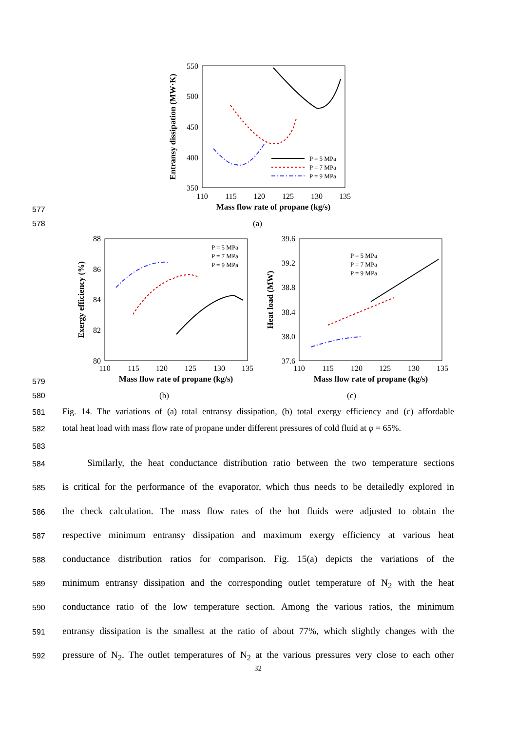550
500
450
400
350
110
115
120
125
130
135
Mass flow rate of propane (kg/s)
Entransy dissipation (MW·K)
P = 5 MPa
P = 7 MPa
P = 9 MPa
577
578 (a)
88
86
84
82
80
110
115
120
125
130
135
Mass flow rate of propane (kg/s)
Exergy efficiency (%)
P = 5 MPa
P = 7 MPa
P = 9 MPa
39.6
39.2
38.8
38.4
38.0
37.6
110
115
120
125
130
135
Mass flow rate of propane (kg/s)
Heat load (MW)
P = 5 MPa
P = 7 MPa
P = 9 MPa
579
580 (b) (c)
581
Fig. 14. The variations of (a) total entransy dissipation, (b) total exergy efficiency and (c) affordable
582
total heat load with mass flow rate of propane under different pressures of cold fluid at φ = 65%.
583
584
Similarly, the heat conductance distribution ratio between the two temperature sections
585
is critical for the performance of the evaporator, which thus needs to be detailedly explored in
586
the check calculation. The mass flow rates of the hot fluids were adjusted to obtain the
587
respective minimum entransy dissipation and maximum exergy efficiency at various heat
588
conductance distribution ratios for comparison. Fig. 15(a) depicts the variations of the
589
minimum entransy dissipation and the corresponding outlet temperature of N<sub>2</sub> with the heat
590
conductance ratio of the low temperature section. Among the various ratios, the minimum
591
entransy dissipation is the smallest at the ratio of about 77%, which slightly changes with the
592
pressure of N<sub>2</sub>. The outlet temperatures of N<sub>2</sub> at the various pressures very close to each other
32